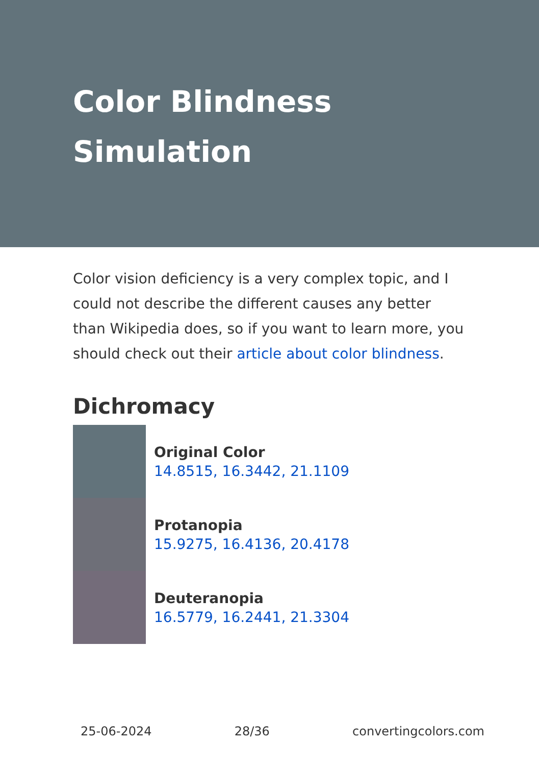Color Blindness Simulation
Color vision deficiency is a very complex topic, and I could not describe the different causes any better than Wikipedia does, so if you want to learn more, you should check out their article about color blindness.
Dichromacy
Original Color
14.8515, 16.3442, 21.1109
Protanopia
15.9275, 16.4136, 20.4178
Deuteranopia
16.5779, 16.2441, 21.3304
25-06-2024 28/36 convertingcolors.com